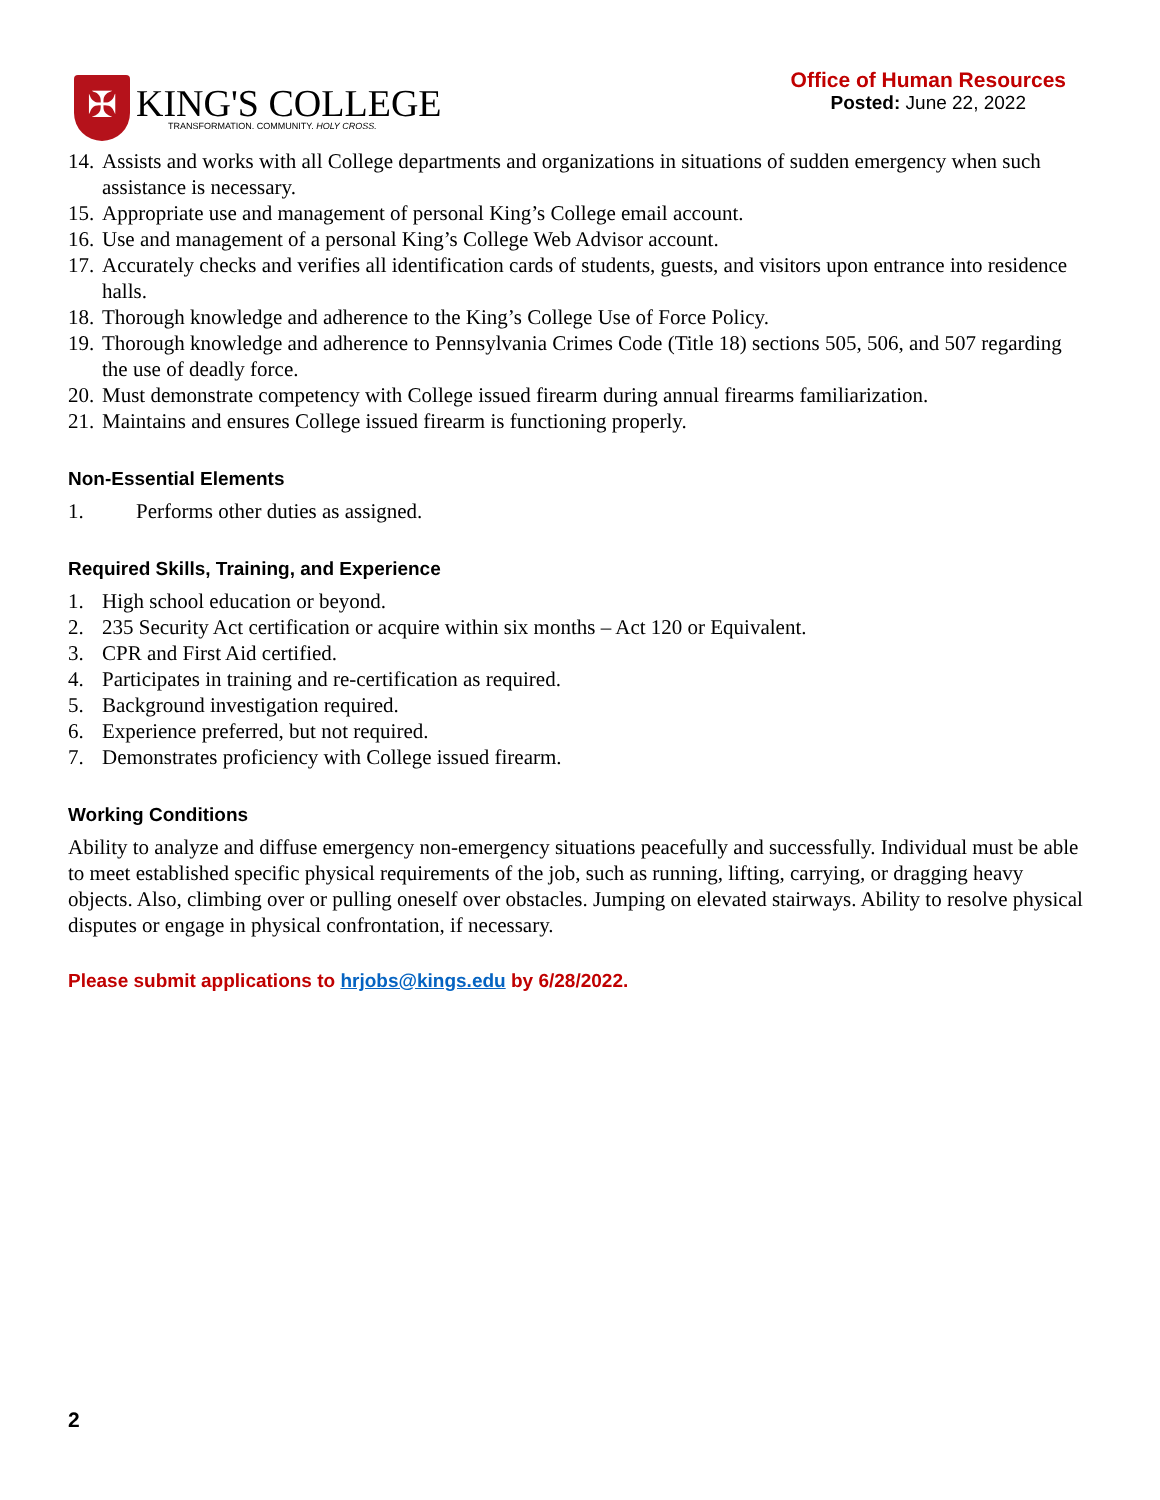✠
KING'S COLLEGE
TRANSFORMATION. COMMUNITY. HOLY CROSS.
Office of Human Resources
Posted: June 22, 2022
14. Assists and works with all College departments and organizations in situations of sudden emergency when such assistance is necessary.
15. Appropriate use and management of personal King’s College email account.
16. Use and management of a personal King’s College Web Advisor account.
17. Accurately checks and verifies all identification cards of students, guests, and visitors upon entrance into residence halls.
18. Thorough knowledge and adherence to the King’s College Use of Force Policy.
19. Thorough knowledge and adherence to Pennsylvania Crimes Code (Title 18) sections 505, 506, and 507 regarding the use of deadly force.
20. Must demonstrate competency with College issued firearm during annual firearms familiarization.
21. Maintains and ensures College issued firearm is functioning properly.
Non-Essential Elements
1. Performs other duties as assigned.
Required Skills, Training, and Experience
1. High school education or beyond.
2. 235 Security Act certification or acquire within six months – Act 120 or Equivalent.
3. CPR and First Aid certified.
4. Participates in training and re-certification as required.
5. Background investigation required.
6. Experience preferred, but not required.
7. Demonstrates proficiency with College issued firearm.
Working Conditions
Ability to analyze and diffuse emergency non-emergency situations peacefully and successfully. Individual must be able to meet established specific physical requirements of the job, such as running, lifting, carrying, or dragging heavy objects. Also, climbing over or pulling oneself over obstacles. Jumping on elevated stairways. Ability to resolve physical disputes or engage in physical confrontation, if necessary.
Please submit applications to hrjobs@kings.edu by 6/28/2022.
2